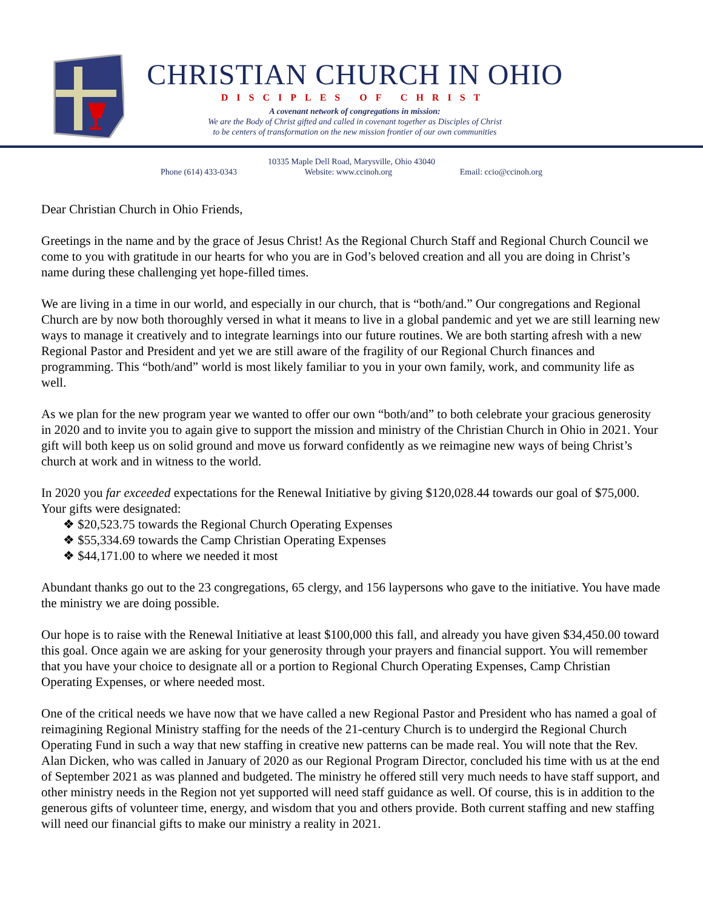CHRISTIAN CHURCH IN OHIO
DISCIPLES OF CHRIST
A covenant network of congregations in mission:
We are the Body of Christ gifted and called in covenant together as Disciples of Christ
to be centers of transformation on the new mission frontier of our own communities
10335 Maple Dell Road, Marysville, Ohio 43040
Phone (614) 433-0343 Website: www.ccinoh.org Email: ccio@ccinoh.org
Dear Christian Church in Ohio Friends,
Greetings in the name and by the grace of Jesus Christ! As the Regional Church Staff and Regional Church Council we come to you with gratitude in our hearts for who you are in God’s beloved creation and all you are doing in Christ’s name during these challenging yet hope-filled times.
We are living in a time in our world, and especially in our church, that is “both/and.” Our congregations and Regional Church are by now both thoroughly versed in what it means to live in a global pandemic and yet we are still learning new ways to manage it creatively and to integrate learnings into our future routines. We are both starting afresh with a new Regional Pastor and President and yet we are still aware of the fragility of our Regional Church finances and programming. This “both/and” world is most likely familiar to you in your own family, work, and community life as well.
As we plan for the new program year we wanted to offer our own “both/and” to both celebrate your gracious generosity in 2020 and to invite you to again give to support the mission and ministry of the Christian Church in Ohio in 2021. Your gift will both keep us on solid ground and move us forward confidently as we reimagine new ways of being Christ’s church at work and in witness to the world.
In 2020 you far exceeded expectations for the Renewal Initiative by giving $120,028.44 towards our goal of $75,000. Your gifts were designated:
❖ $20,523.75 towards the Regional Church Operating Expenses
❖ $55,334.69 towards the Camp Christian Operating Expenses
❖ $44,171.00 to where we needed it most
Abundant thanks go out to the 23 congregations, 65 clergy, and 156 laypersons who gave to the initiative. You have made the ministry we are doing possible.
Our hope is to raise with the Renewal Initiative at least $100,000 this fall, and already you have given $34,450.00 toward this goal. Once again we are asking for your generosity through your prayers and financial support. You will remember that you have your choice to designate all or a portion to Regional Church Operating Expenses, Camp Christian Operating Expenses, or where needed most.
One of the critical needs we have now that we have called a new Regional Pastor and President who has named a goal of reimagining Regional Ministry staffing for the needs of the 21-century Church is to undergird the Regional Church Operating Fund in such a way that new staffing in creative new patterns can be made real. You will note that the Rev. Alan Dicken, who was called in January of 2020 as our Regional Program Director, concluded his time with us at the end of September 2021 as was planned and budgeted. The ministry he offered still very much needs to have staff support, and other ministry needs in the Region not yet supported will need staff guidance as well. Of course, this is in addition to the generous gifts of volunteer time, energy, and wisdom that you and others provide. Both current staffing and new staffing will need our financial gifts to make our ministry a reality in 2021.